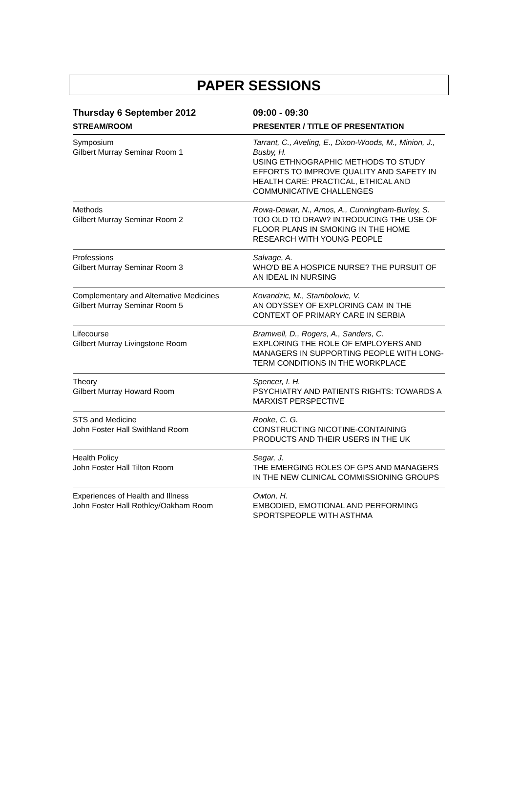PAPER SESSIONS
| Thursday 6 September 2012 | 09:00 - 09:30 |
| --- | --- |
| STREAM/ROOM | PRESENTER / TITLE OF PRESENTATION |
| Symposium Gilbert Murray Seminar Room 1 | Tarrant, C., Aveling, E., Dixon-Woods, M., Minion, J., Busby, H. USING ETHNOGRAPHIC METHODS TO STUDY EFFORTS TO IMPROVE QUALITY AND SAFETY IN HEALTH CARE: PRACTICAL, ETHICAL AND COMMUNICATIVE CHALLENGES |
| Methods Gilbert Murray Seminar Room 2 | Rowa-Dewar, N., Amos, A., Cunningham-Burley, S. TOO OLD TO DRAW? INTRODUCING THE USE OF FLOOR PLANS IN SMOKING IN THE HOME RESEARCH WITH YOUNG PEOPLE |
| Professions Gilbert Murray Seminar Room 3 | Salvage, A. WHO'D BE A HOSPICE NURSE? THE PURSUIT OF AN IDEAL IN NURSING |
| Complementary and Alternative Medicines Gilbert Murray Seminar Room 5 | Kovandzic, M., Stambolovic, V. AN ODYSSEY OF EXPLORING CAM IN THE CONTEXT OF PRIMARY CARE IN SERBIA |
| Lifecourse Gilbert Murray Livingstone Room | Bramwell, D., Rogers, A., Sanders, C. EXPLORING THE ROLE OF EMPLOYERS AND MANAGERS IN SUPPORTING PEOPLE WITH LONG-TERM CONDITIONS IN THE WORKPLACE |
| Theory Gilbert Murray Howard Room | Spencer, I. H. PSYCHIATRY AND PATIENTS RIGHTS: TOWARDS A MARXIST PERSPECTIVE |
| STS and Medicine John Foster Hall Swithland Room | Rooke, C. G. CONSTRUCTING NICOTINE-CONTAINING PRODUCTS AND THEIR USERS IN THE UK |
| Health Policy John Foster Hall Tilton Room | Segar, J. THE EMERGING ROLES OF GPS AND MANAGERS IN THE NEW CLINICAL COMMISSIONING GROUPS |
| Experiences of Health and Illness John Foster Hall Rothley/Oakham Room | Owton, H. EMBODIED, EMOTIONAL AND PERFORMING SPORTSPEOPLE WITH ASTHMA |